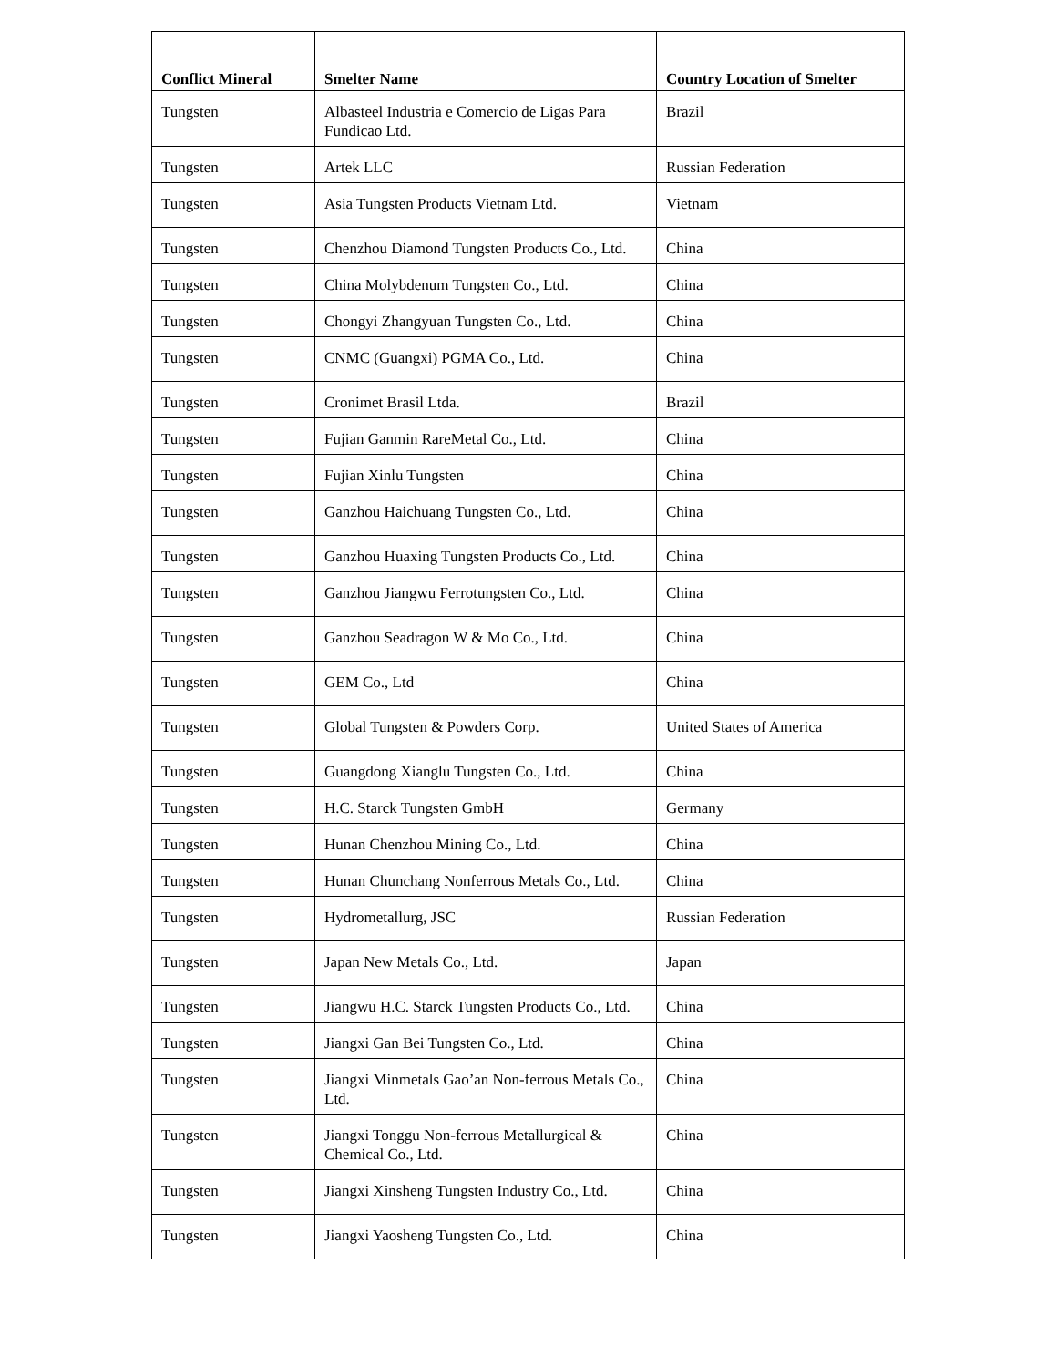| Conflict Mineral | Smelter Name | Country Location of Smelter |
| --- | --- | --- |
| Tungsten | Albasteel Industria e Comercio de Ligas Para Fundicao Ltd. | Brazil |
| Tungsten | Artek LLC | Russian Federation |
| Tungsten | Asia Tungsten Products Vietnam Ltd. | Vietnam |
| Tungsten | Chenzhou Diamond Tungsten Products Co., Ltd. | China |
| Tungsten | China Molybdenum Tungsten Co., Ltd. | China |
| Tungsten | Chongyi Zhangyuan Tungsten Co., Ltd. | China |
| Tungsten | CNMC (Guangxi) PGMA Co., Ltd. | China |
| Tungsten | Cronimet Brasil Ltda. | Brazil |
| Tungsten | Fujian Ganmin RareMetal Co., Ltd. | China |
| Tungsten | Fujian Xinlu Tungsten | China |
| Tungsten | Ganzhou Haichuang Tungsten Co., Ltd. | China |
| Tungsten | Ganzhou Huaxing Tungsten Products Co., Ltd. | China |
| Tungsten | Ganzhou Jiangwu Ferrotungsten Co., Ltd. | China |
| Tungsten | Ganzhou Seadragon W & Mo Co., Ltd. | China |
| Tungsten | GEM Co., Ltd | China |
| Tungsten | Global Tungsten & Powders Corp. | United States of America |
| Tungsten | Guangdong Xianglu Tungsten Co., Ltd. | China |
| Tungsten | H.C. Starck Tungsten GmbH | Germany |
| Tungsten | Hunan Chenzhou Mining Co., Ltd. | China |
| Tungsten | Hunan Chunchang Nonferrous Metals Co., Ltd. | China |
| Tungsten | Hydrometallurg, JSC | Russian Federation |
| Tungsten | Japan New Metals Co., Ltd. | Japan |
| Tungsten | Jiangwu H.C. Starck Tungsten Products Co., Ltd. | China |
| Tungsten | Jiangxi Gan Bei Tungsten Co., Ltd. | China |
| Tungsten | Jiangxi Minmetals Gao’an Non-ferrous Metals Co., Ltd. | China |
| Tungsten | Jiangxi Tonggu Non-ferrous Metallurgical & Chemical Co., Ltd. | China |
| Tungsten | Jiangxi Xinsheng Tungsten Industry Co., Ltd. | China |
| Tungsten | Jiangxi Yaosheng Tungsten Co., Ltd. | China |